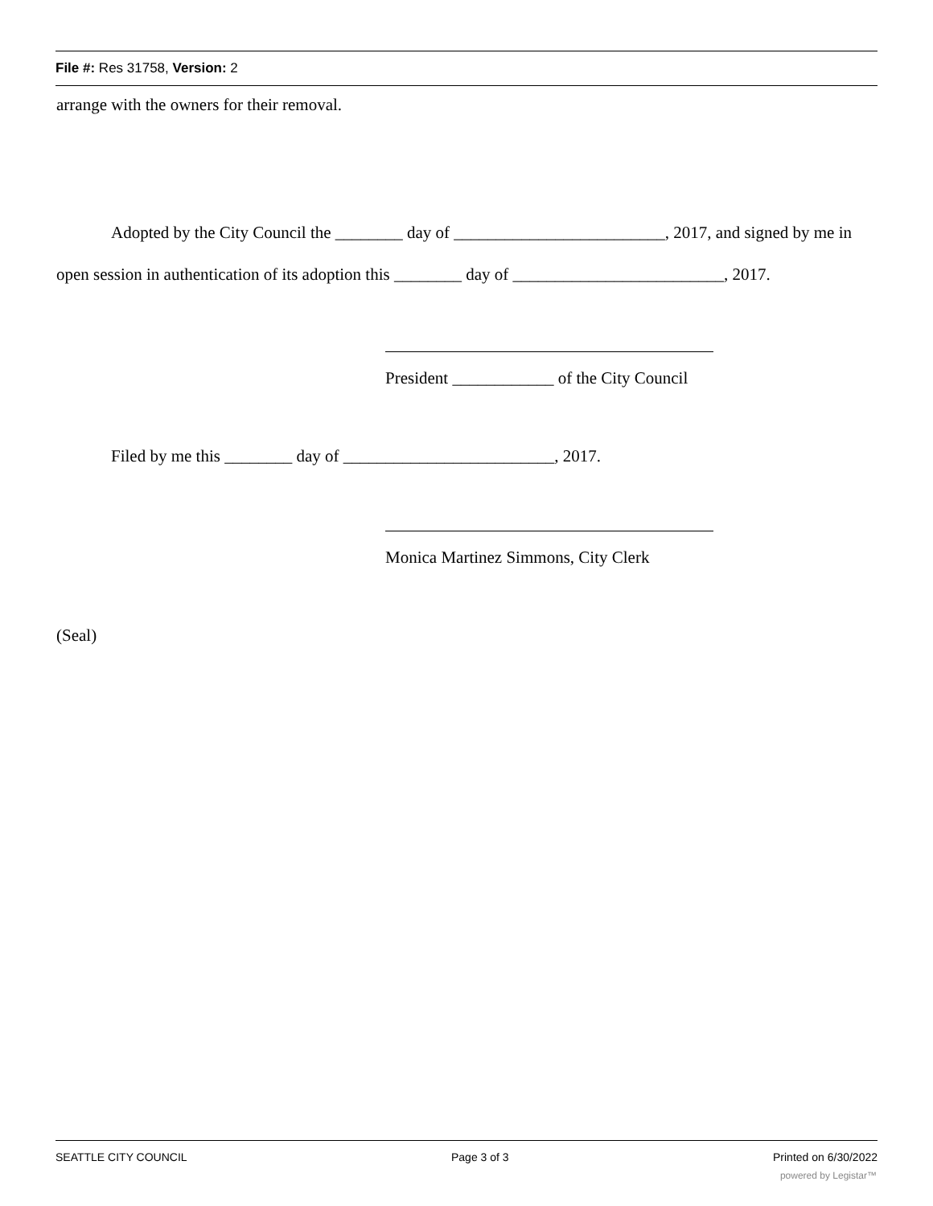File #: Res 31758, Version: 2
arrange with the owners for their removal.
Adopted by the City Council the ________ day of _________________________, 2017, and signed by me in open session in authentication of its adoption this ________ day of _________________________, 2017.
President ____________ of the City Council
Filed by me this ________ day of _________________________, 2017.
Monica Martinez Simmons, City Clerk
(Seal)
SEATTLE CITY COUNCIL Page 3 of 3 Printed on 6/30/2022
powered by Legistar™